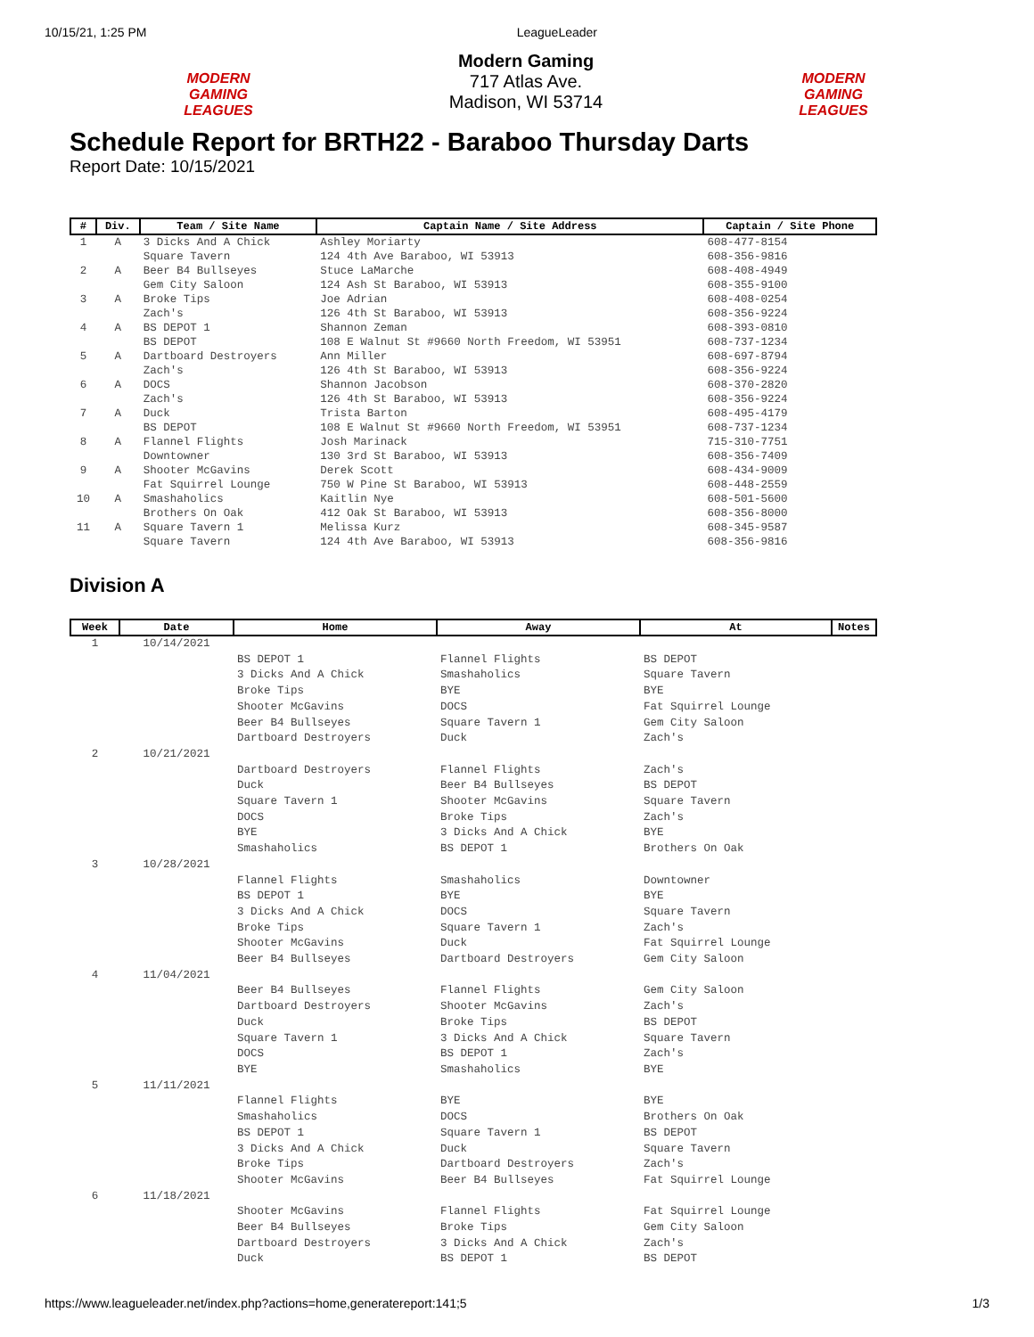10/15/21, 1:25 PM LeagueLeader
MODERN GAMING LEAGUES
Modern Gaming
717 Atlas Ave.
Madison, WI 53714
MODERN GAMING LEAGUES
Schedule Report for BRTH22 - Baraboo Thursday Darts
Report Date: 10/15/2021
| # | Div. | Team / Site Name | Captain Name / Site Address | Captain / Site Phone |
| --- | --- | --- | --- | --- |
| 1 | A | 3 Dicks And A Chick Square Tavern | Ashley Moriarty 124 4th Ave Baraboo, WI 53913 | 608-477-8154 608-356-9816 |
| 2 | A | Beer B4 Bullseyes Gem City Saloon | Stuce LaMarche 124 Ash St Baraboo, WI 53913 | 608-408-4949 608-355-9100 |
| 3 | A | Broke Tips Zach's | Joe Adrian 126 4th St Baraboo, WI 53913 | 608-408-0254 608-356-9224 |
| 4 | A | BS DEPOT 1 BS DEPOT | Shannon Zeman 108 E Walnut St #9660 North Freedom, WI 53951 | 608-393-0810 608-737-1234 |
| 5 | A | Dartboard Destroyers Zach's | Ann Miller 126 4th St Baraboo, WI 53913 | 608-697-8794 608-356-9224 |
| 6 | A | DOCS Zach's | Shannon Jacobson 126 4th St Baraboo, WI 53913 | 608-370-2820 608-356-9224 |
| 7 | A | Duck BS DEPOT | Trista Barton 108 E Walnut St #9660 North Freedom, WI 53951 | 608-495-4179 608-737-1234 |
| 8 | A | Flannel Flights Downtowner | Josh Marinack 130 3rd St Baraboo, WI 53913 | 715-310-7751 608-356-7409 |
| 9 | A | Shooter McGavins Fat Squirrel Lounge | Derek Scott 750 W Pine St Baraboo, WI 53913 | 608-434-9009 608-448-2559 |
| 10 | A | Smashaholics Brothers On Oak | Kaitlin Nye 412 Oak St Baraboo, WI 53913 | 608-501-5600 608-356-8000 |
| 11 | A | Square Tavern 1 Square Tavern | Melissa Kurz 124 4th Ave Baraboo, WI 53913 | 608-345-9587 608-356-9816 |
Division A
| Week | Date | Home | Away | At | Notes |
| --- | --- | --- | --- | --- | --- |
| 1 | 10/14/2021 | | | | |
| | | BS DEPOT 1 3 Dicks And A Chick Broke Tips Shooter McGavins Beer B4 Bullseyes Dartboard Destroyers | Flannel Flights Smashaholics BYE DOCS Square Tavern 1 Duck | BS DEPOT Square Tavern BYE Fat Squirrel Lounge Gem City Saloon Zach's | |
| 2 | 10/21/2021 | | | | |
| | | Dartboard Destroyers Duck Square Tavern 1 DOCS BYE Smashaholics | Flannel Flights Beer B4 Bullseyes Shooter McGavins Broke Tips 3 Dicks And A Chick BS DEPOT 1 | Zach's BS DEPOT Square Tavern Zach's BYE Brothers On Oak | |
| 3 | 10/28/2021 | | | | |
| | | Flannel Flights BS DEPOT 1 3 Dicks And A Chick Broke Tips Shooter McGavins Beer B4 Bullseyes | Smashaholics BYE DOCS Square Tavern 1 Duck Dartboard Destroyers | Downtowner BYE Square Tavern Zach's Fat Squirrel Lounge Gem City Saloon | |
| 4 | 11/04/2021 | | | | |
| | | Beer B4 Bullseyes Dartboard Destroyers Duck Square Tavern 1 DOCS BYE | Flannel Flights Shooter McGavins Broke Tips 3 Dicks And A Chick BS DEPOT 1 Smashaholics | Gem City Saloon Zach's BS DEPOT Square Tavern Zach's BYE | |
| 5 | 11/11/2021 | | | | |
| | | Flannel Flights Smashaholics BS DEPOT 1 3 Dicks And A Chick Broke Tips Shooter McGavins | BYE DOCS Square Tavern 1 Duck Dartboard Destroyers Beer B4 Bullseyes | BYE Brothers On Oak BS DEPOT Square Tavern Zach's Fat Squirrel Lounge | |
| 6 | 11/18/2021 | | | | |
| | | Shooter McGavins Beer B4 Bullseyes Dartboard Destroyers Duck | Flannel Flights Broke Tips 3 Dicks And A Chick BS DEPOT 1 | Fat Squirrel Lounge Gem City Saloon Zach's BS DEPOT | |
https://www.leagueleader.net/index.php?actions=home,generatereport:141;5 1/3